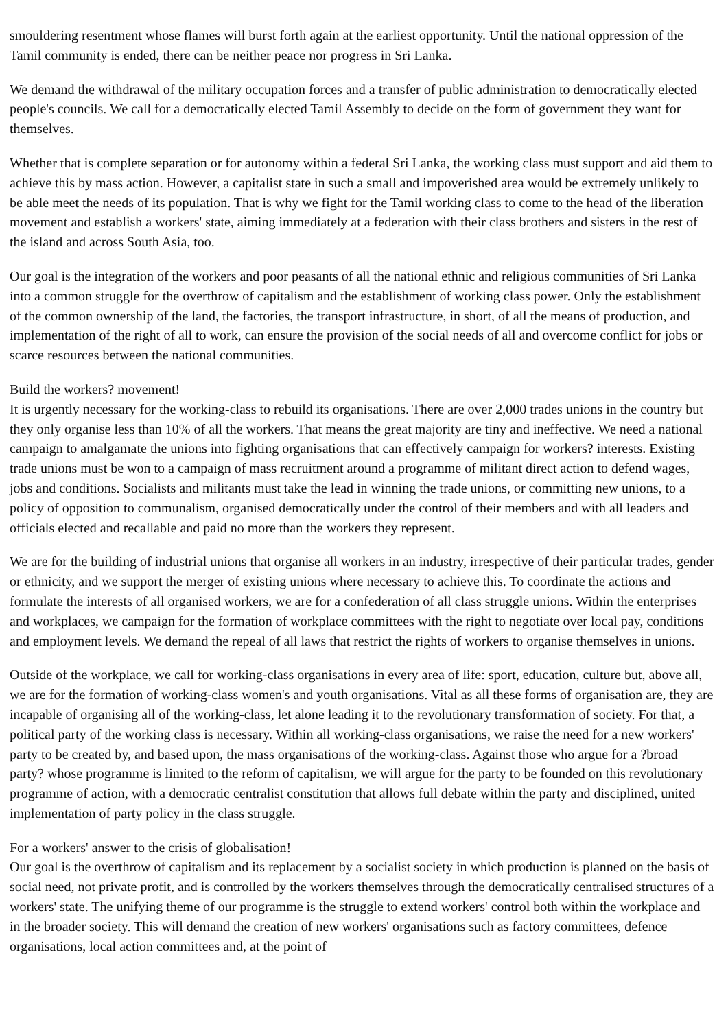smouldering resentment whose flames will burst forth again at the earliest opportunity. Until the national oppression of the Tamil community is ended, there can be neither peace nor progress in Sri Lanka.
We demand the withdrawal of the military occupation forces and a transfer of public administration to democratically elected people's councils. We call for a democratically elected Tamil Assembly to decide on the form of government they want for themselves.
Whether that is complete separation or for autonomy within a federal Sri Lanka, the working class must support and aid them to achieve this by mass action. However, a capitalist state in such a small and impoverished area would be extremely unlikely to be able meet the needs of its population. That is why we fight for the Tamil working class to come to the head of the liberation movement and establish a workers' state, aiming immediately at a federation with their class brothers and sisters in the rest of the island and across South Asia, too.
Our goal is the integration of the workers and poor peasants of all the national ethnic and religious communities of Sri Lanka into a common struggle for the overthrow of capitalism and the establishment of working class power. Only the establishment of the common ownership of the land, the factories, the transport infrastructure, in short, of all the means of production, and implementation of the right of all to work, can ensure the provision of the social needs of all and overcome conflict for jobs or scarce resources between the national communities.
Build the workers? movement!
It is urgently necessary for the working-class to rebuild its organisations. There are over 2,000 trades unions in the country but they only organise less than 10% of all the workers. That means the great majority are tiny and ineffective. We need a national campaign to amalgamate the unions into fighting organisations that can effectively campaign for workers? interests. Existing trade unions must be won to a campaign of mass recruitment around a programme of militant direct action to defend wages, jobs and conditions. Socialists and militants must take the lead in winning the trade unions, or committing new unions, to a policy of opposition to communalism, organised democratically under the control of their members and with all leaders and officials elected and recallable and paid no more than the workers they represent.
We are for the building of industrial unions that organise all workers in an industry, irrespective of their particular trades, gender or ethnicity, and we support the merger of existing unions where necessary to achieve this. To coordinate the actions and formulate the interests of all organised workers, we are for a confederation of all class struggle unions. Within the enterprises and workplaces, we campaign for the formation of workplace committees with the right to negotiate over local pay, conditions and employment levels. We demand the repeal of all laws that restrict the rights of workers to organise themselves in unions.
Outside of the workplace, we call for working-class organisations in every area of life: sport, education, culture but, above all, we are for the formation of working-class women's and youth organisations. Vital as all these forms of organisation are, they are incapable of organising all of the working-class, let alone leading it to the revolutionary transformation of society. For that, a political party of the working class is necessary. Within all working-class organisations, we raise the need for a new workers' party to be created by, and based upon, the mass organisations of the working-class. Against those who argue for a ?broad party? whose programme is limited to the reform of capitalism, we will argue for the party to be founded on this revolutionary programme of action, with a democratic centralist constitution that allows full debate within the party and disciplined, united implementation of party policy in the class struggle.
For a workers' answer to the crisis of globalisation!
Our goal is the overthrow of capitalism and its replacement by a socialist society in which production is planned on the basis of social need, not private profit, and is controlled by the workers themselves through the democratically centralised structures of a workers' state. The unifying theme of our programme is the struggle to extend workers' control both within the workplace and in the broader society. This will demand the creation of new workers' organisations such as factory committees, defence organisations, local action committees and, at the point of